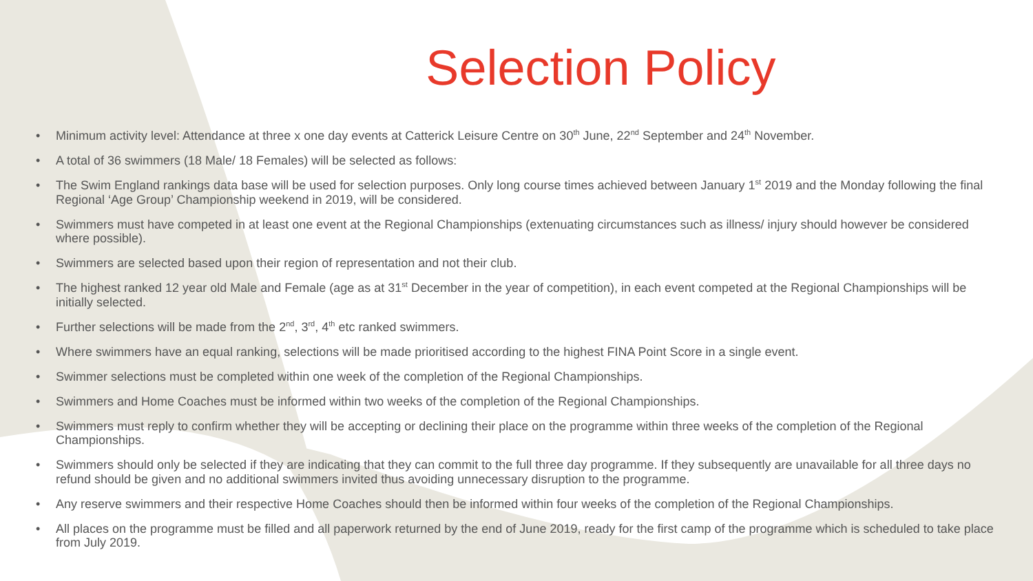Selection Policy
• Minimum activity level: Attendance at three x one day events at Catterick Leisure Centre on 30<sup>th</sup> June, 22<sup>nd</sup> September and 24<sup>th</sup> November.
• A total of 36 swimmers (18 Male/ 18 Females) will be selected as follows:
• The Swim England rankings data base will be used for selection purposes. Only long course times achieved between January 1<sup>st</sup> 2019 and the Monday following the final Regional ‘Age Group’ Championship weekend in 2019, will be considered.
• Swimmers must have competed in at least one event at the Regional Championships (extenuating circumstances such as illness/ injury should however be considered where possible).
• Swimmers are selected based upon their region of representation and not their club.
• The highest ranked 12 year old Male and Female (age as at 31<sup>st</sup> December in the year of competition), in each event competed at the Regional Championships will be initially selected.
• Further selections will be made from the 2<sup>nd</sup>, 3<sup>rd</sup>, 4<sup>th</sup> etc ranked swimmers.
• Where swimmers have an equal ranking, selections will be made prioritised according to the highest FINA Point Score in a single event.
• Swimmer selections must be completed within one week of the completion of the Regional Championships.
• Swimmers and Home Coaches must be informed within two weeks of the completion of the Regional Championships.
• Swimmers must reply to confirm whether they will be accepting or declining their place on the programme within three weeks of the completion of the Regional Championships.
• Swimmers should only be selected if they are indicating that they can commit to the full three day programme. If they subsequently are unavailable for all three days no refund should be given and no additional swimmers invited thus avoiding unnecessary disruption to the programme.
• Any reserve swimmers and their respective Home Coaches should then be informed within four weeks of the completion of the Regional Championships.
• All places on the programme must be filled and all paperwork returned by the end of June 2019, ready for the first camp of the programme which is scheduled to take place from July 2019.